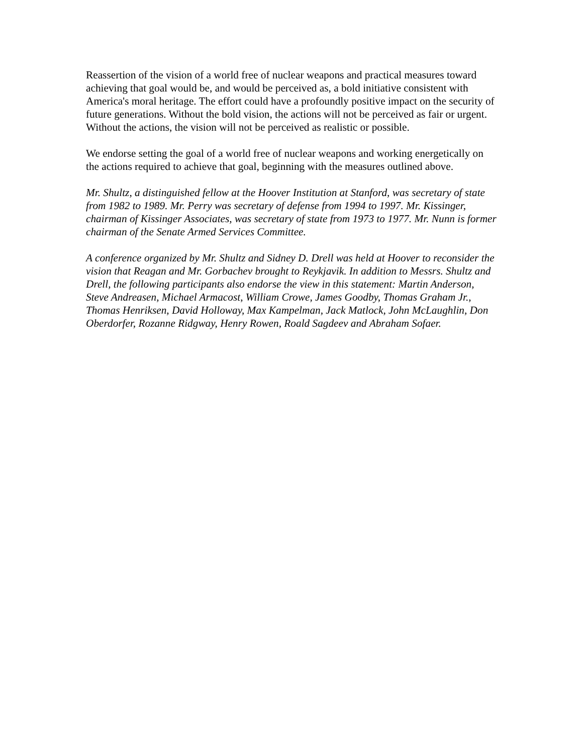Reassertion of the vision of a world free of nuclear weapons and practical measures toward achieving that goal would be, and would be perceived as, a bold initiative consistent with America's moral heritage. The effort could have a profoundly positive impact on the security of future generations. Without the bold vision, the actions will not be perceived as fair or urgent. Without the actions, the vision will not be perceived as realistic or possible.
We endorse setting the goal of a world free of nuclear weapons and working energetically on the actions required to achieve that goal, beginning with the measures outlined above.
Mr. Shultz, a distinguished fellow at the Hoover Institution at Stanford, was secretary of state from 1982 to 1989. Mr. Perry was secretary of defense from 1994 to 1997. Mr. Kissinger, chairman of Kissinger Associates, was secretary of state from 1973 to 1977. Mr. Nunn is former chairman of the Senate Armed Services Committee.
A conference organized by Mr. Shultz and Sidney D. Drell was held at Hoover to reconsider the vision that Reagan and Mr. Gorbachev brought to Reykjavik. In addition to Messrs. Shultz and Drell, the following participants also endorse the view in this statement: Martin Anderson, Steve Andreasen, Michael Armacost, William Crowe, James Goodby, Thomas Graham Jr., Thomas Henriksen, David Holloway, Max Kampelman, Jack Matlock, John McLaughlin, Don Oberdorfer, Rozanne Ridgway, Henry Rowen, Roald Sagdeev and Abraham Sofaer.